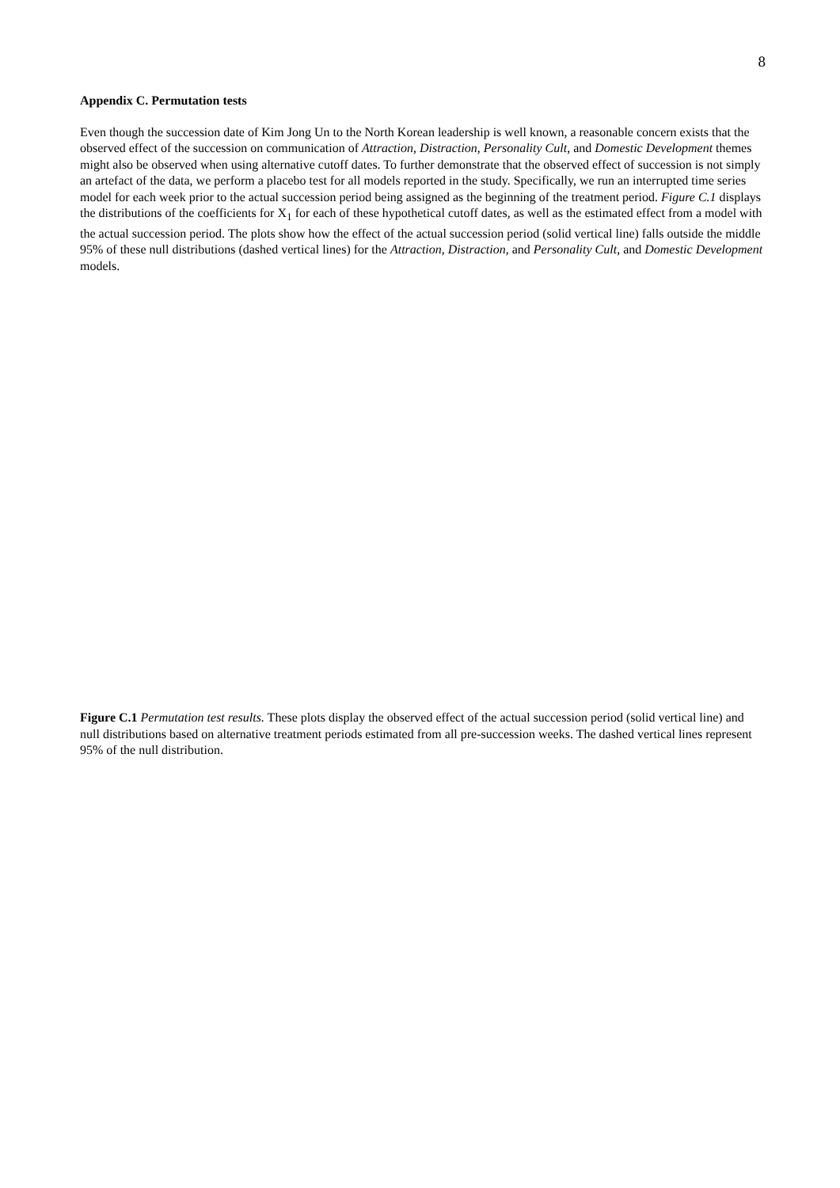8
Appendix C. Permutation tests
Even though the succession date of Kim Jong Un to the North Korean leadership is well known, a reasonable concern exists that the observed effect of the succession on communication of Attraction, Distraction, Personality Cult, and Domestic Development themes might also be observed when using alternative cutoff dates. To further demonstrate that the observed effect of succession is not simply an artefact of the data, we perform a placebo test for all models reported in the study. Specifically, we run an interrupted time series model for each week prior to the actual succession period being assigned as the beginning of the treatment period. Figure C.1 displays the distributions of the coefficients for X<sub>1</sub> for each of these hypothetical cutoff dates, as well as the estimated effect from a model with the actual succession period. The plots show how the effect of the actual succession period (solid vertical line) falls outside the middle 95% of these null distributions (dashed vertical lines) for the Attraction, Distraction, and Personality Cult, and Domestic Development models.
Figure C.1 Permutation test results. These plots display the observed effect of the actual succession period (solid vertical line) and null distributions based on alternative treatment periods estimated from all pre-succession weeks. The dashed vertical lines represent 95% of the null distribution.